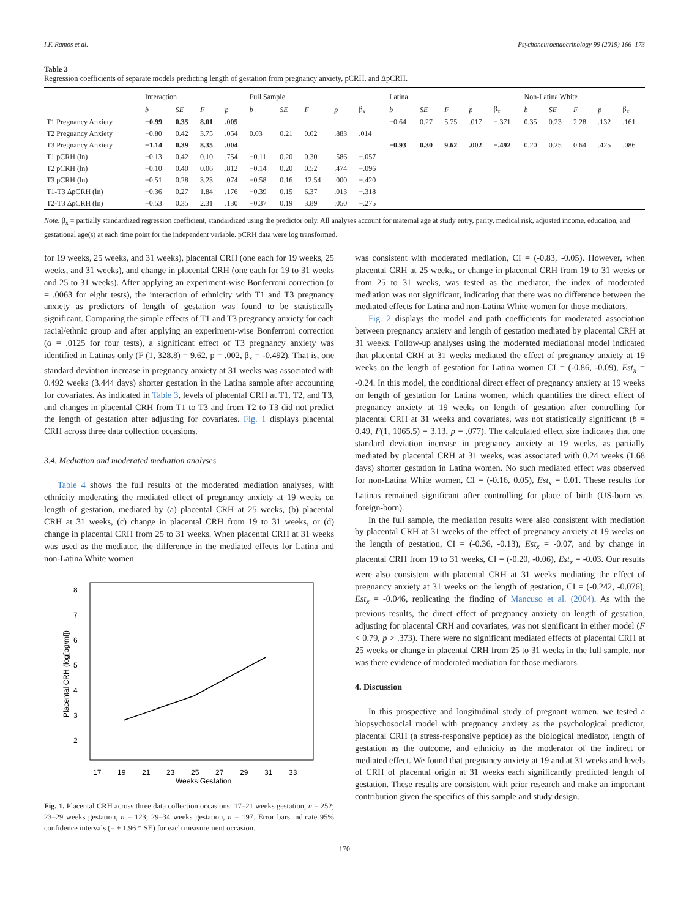I.F. Ramos et al. Psychoneuroendocrinology 99 (2019) 166–173
Table 3
Regression coefficients of separate models predicting length of gestation from pregnancy anxiety, pCRH, and ΔpCRH.
| | Interaction | | | | Full Sample | | | | | Latina | | | | | Non-Latina White | | | | |
| --- | --- | --- | --- | --- | --- | --- | --- | --- | --- | --- | --- | --- | --- | --- | --- | --- | --- | --- | --- |
| | b | SE | F | p | b | SE | F | p | β<sub>x</sub> | b | SE | F | p | β<sub>x</sub> | b | SE | F | p | β<sub>x</sub> |
| T1 Pregnancy Anxiety | −0.99 | 0.35 | 8.01 | .005 | | | | | | −0.64 | 0.27 | 5.75 | .017 | −.371 | 0.35 | 0.23 | 2.28 | .132 | .161 |
| T2 Pregnancy Anxiety | −0.80 | 0.42 | 3.75 | .054 | 0.03 | 0.21 | 0.02 | .883 | .014 | | | | | | | | | | |
| T3 Pregnancy Anxiety | −1.14 | 0.39 | 8.35 | .004 | | | | | | −0.93 | 0.30 | 9.62 | .002 | −.492 | 0.20 | 0.25 | 0.64 | .425 | .086 |
| T1 pCRH (ln) | −0.13 | 0.42 | 0.10 | .754 | −0.11 | 0.20 | 0.30 | .586 | −.057 | | | | | | | | | | |
| T2 pCRH (ln) | −0.10 | 0.40 | 0.06 | .812 | −0.14 | 0.20 | 0.52 | .474 | −.096 | | | | | | | | | | |
| T3 pCRH (ln) | −0.51 | 0.28 | 3.23 | .074 | −0.58 | 0.16 | 12.54 | .000 | −.420 | | | | | | | | | | |
| T1-T3 ΔpCRH (ln) | −0.36 | 0.27 | 1.84 | .176 | −0.39 | 0.15 | 6.37 | .013 | −.318 | | | | | | | | | | |
| T2-T3 ΔpCRH (ln) | −0.53 | 0.35 | 2.31 | .130 | −0.37 | 0.19 | 3.89 | .050 | −.275 | | | | | | | | | | |
Note. β<sub>x</sub> = partially standardized regression coefficient, standardized using the predictor only. All analyses account for maternal age at study entry, parity, medical risk, adjusted income, education, and gestational age(s) at each time point for the independent variable. pCRH data were log transformed.
for 19 weeks, 25 weeks, and 31 weeks), placental CRH (one each for 19 weeks, 25 weeks, and 31 weeks), and change in placental CRH (one each for 19 to 31 weeks and 25 to 31 weeks). After applying an experiment-wise Bonferroni correction (α = .0063 for eight tests), the interaction of ethnicity with T1 and T3 pregnancy anxiety as predictors of length of gestation was found to be statistically significant. Comparing the simple effects of T1 and T3 pregnancy anxiety for each racial/ethnic group and after applying an experiment-wise Bonferroni correction (α = .0125 for four tests), a significant effect of T3 pregnancy anxiety was identified in Latinas only (F (1, 328.8) = 9.62, p = .002, β<sub>x</sub> = -0.492). That is, one standard deviation increase in pregnancy anxiety at 31 weeks was associated with 0.492 weeks (3.444 days) shorter gestation in the Latina sample after accounting for covariates. As indicated in Table 3, levels of placental CRH at T1, T2, and T3, and changes in placental CRH from T1 to T3 and from T2 to T3 did not predict the length of gestation after adjusting for covariates. Fig. 1 displays placental CRH across three data collection occasions.
3.4. Mediation and moderated mediation analyses
Table 4 shows the full results of the moderated mediation analyses, with ethnicity moderating the mediated effect of pregnancy anxiety at 19 weeks on length of gestation, mediated by (a) placental CRH at 25 weeks, (b) placental CRH at 31 weeks, (c) change in placental CRH from 19 to 31 weeks, or (d) change in placental CRH from 25 to 31 weeks. When placental CRH at 31 weeks was used as the mediator, the difference in the mediated effects for Latina and non-Latina White women
17
19
21
23
25
27
29
31
33
Weeks Gestation
2
3
4
5
6
7
8
Placental CRH (log[pg/ml])
Fig. 1. Placental CRH across three data collection occasions: 17–21 weeks gestation, n = 252; 23–29 weeks gestation, n = 123; 29–34 weeks gestation, n = 197. Error bars indicate 95% confidence intervals (= ± 1.96 * SE) for each measurement occasion.
was consistent with moderated mediation, CI = (-0.83, -0.05). However, when placental CRH at 25 weeks, or change in placental CRH from 19 to 31 weeks or from 25 to 31 weeks, was tested as the mediator, the index of moderated mediation was not significant, indicating that there was no difference between the mediated effects for Latina and non-Latina White women for those mediators.
Fig. 2 displays the model and path coefficients for moderated association between pregnancy anxiety and length of gestation mediated by placental CRH at 31 weeks. Follow-up analyses using the moderated mediational model indicated that placental CRH at 31 weeks mediated the effect of pregnancy anxiety at 19 weeks on the length of gestation for Latina women CI = (-0.86, -0.09), Est<sub>x</sub> = -0.24. In this model, the conditional direct effect of pregnancy anxiety at 19 weeks on length of gestation for Latina women, which quantifies the direct effect of pregnancy anxiety at 19 weeks on length of gestation after controlling for placental CRH at 31 weeks and covariates, was not statistically significant (b = 0.49, F(1, 1065.5) = 3.13, p = .077). The calculated effect size indicates that one standard deviation increase in pregnancy anxiety at 19 weeks, as partially mediated by placental CRH at 31 weeks, was associated with 0.24 weeks (1.68 days) shorter gestation in Latina women. No such mediated effect was observed for non-Latina White women, CI = (-0.16, 0.05), Est<sub>x</sub> = 0.01. These results for Latinas remained significant after controlling for place of birth (US-born vs. foreign-born).
In the full sample, the mediation results were also consistent with mediation by placental CRH at 31 weeks of the effect of pregnancy anxiety at 19 weeks on the length of gestation, CI = (-0.36, -0.13), Est<sub>x</sub> = -0.07, and by change in placental CRH from 19 to 31 weeks, CI = (-0.20, -0.06), Est<sub>x</sub> = -0.03. Our results were also consistent with placental CRH at 31 weeks mediating the effect of pregnancy anxiety at 31 weeks on the length of gestation, CI = (-0.242, -0.076), Est<sub>x</sub> = -0.046, replicating the finding of Mancuso et al. (2004). As with the previous results, the direct effect of pregnancy anxiety on length of gestation, adjusting for placental CRH and covariates, was not significant in either model (F < 0.79, p > .373). There were no significant mediated effects of placental CRH at 25 weeks or change in placental CRH from 25 to 31 weeks in the full sample, nor was there evidence of moderated mediation for those mediators.
4. Discussion
In this prospective and longitudinal study of pregnant women, we tested a biopsychosocial model with pregnancy anxiety as the psychological predictor, placental CRH (a stress-responsive peptide) as the biological mediator, length of gestation as the outcome, and ethnicity as the moderator of the indirect or mediated effect. We found that pregnancy anxiety at 19 and at 31 weeks and levels of CRH of placental origin at 31 weeks each significantly predicted length of gestation. These results are consistent with prior research and make an important contribution given the specifics of this sample and study design.
170